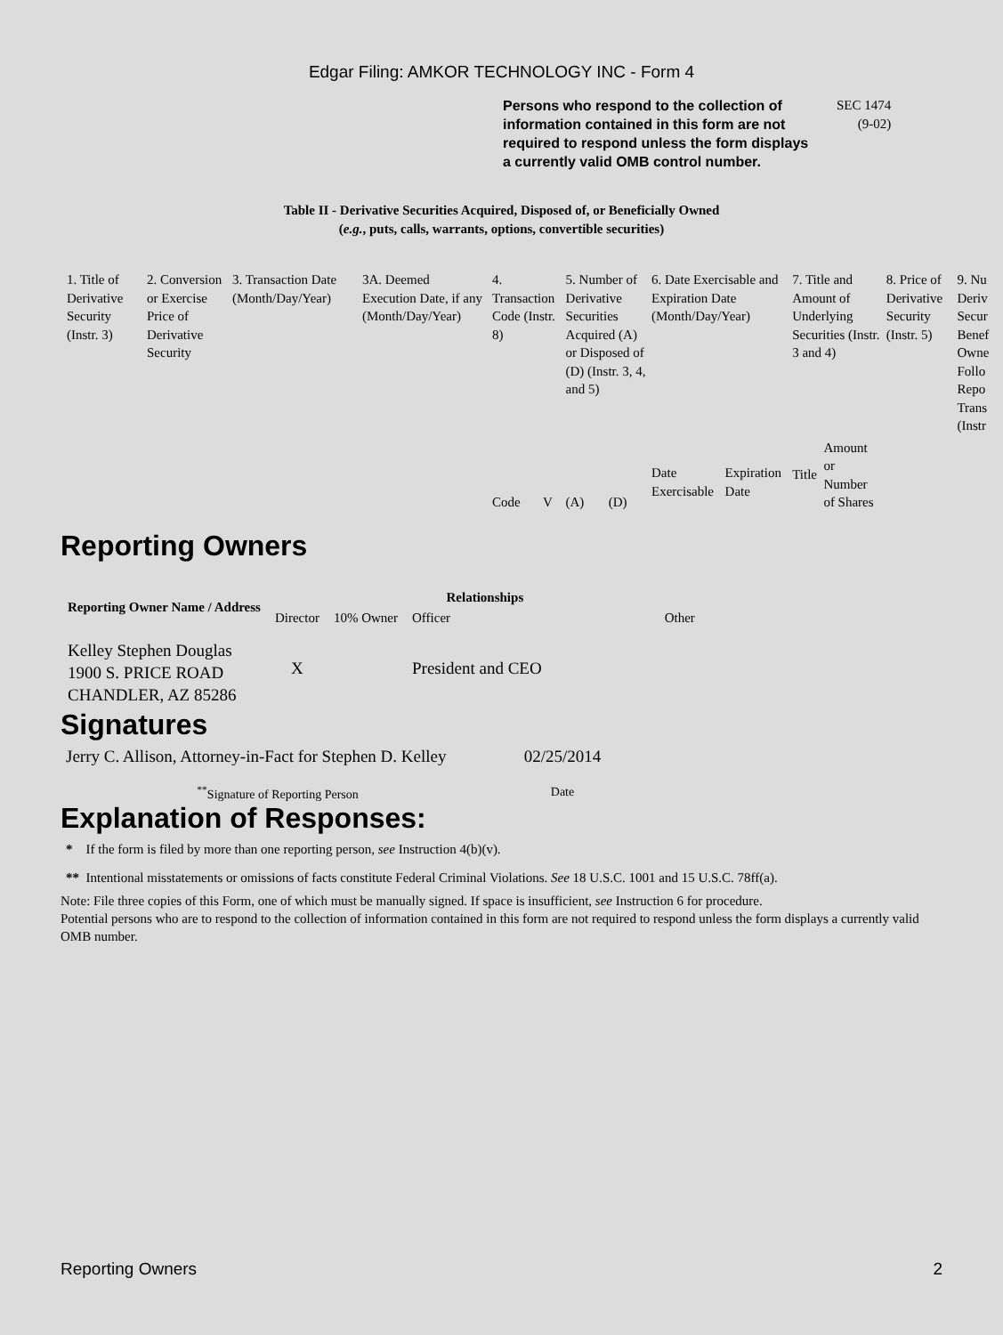Edgar Filing: AMKOR TECHNOLOGY INC - Form 4
Persons who respond to the collection of information contained in this form are not required to respond unless the form displays a currently valid OMB control number.
SEC 1474
(9-02)
Table II - Derivative Securities Acquired, Disposed of, or Beneficially Owned
(e.g., puts, calls, warrants, options, convertible securities)
| 1. Title of Derivative Security (Instr. 3) | 2. Conversion or Exercise Price of Derivative Security | 3. Transaction Date (Month/Day/Year) | 3A. Deemed Execution Date, if any (Month/Day/Year) | 4. Transaction Code (Instr. 8) | | 5. Number of Derivative Securities Acquired (A) or Disposed of (D) (Instr. 3, 4, and 5) | | 6. Date Exercisable and Expiration Date (Month/Day/Year) | | 7. Title and Amount of Underlying Securities (Instr. 3 and 4) | | 8. Price of Derivative Security (Instr. 5) | 9. Nu Deriv Secur Benef Owne Follo Repo Trans (Instr |
| | | | | Code | V | (A) | (D) | Date Exercisable | Expiration Date | Title | Amount or Number of Shares | | |
Reporting Owners
| Reporting Owner Name / Address | Relationships | | | |
| --- | --- | --- | --- | --- |
| | Director | 10% Owner | Officer | Other |
| Kelley Stephen Douglas 1900 S. PRICE ROAD CHANDLER, AZ 85286 | X | | President and CEO | |
Signatures
| Jerry C. Allison, Attorney-in-Fact for Stephen D. Kelley | 02/25/2014 |
| <sup>**</sup> Signature of Reporting Person | Date |
Explanation of Responses:
* If the form is filed by more than one reporting person, see Instruction 4(b)(v).
** Intentional misstatements or omissions of facts constitute Federal Criminal Violations. See 18 U.S.C. 1001 and 15 U.S.C. 78ff(a).
Note: File three copies of this Form, one of which must be manually signed. If space is insufficient, see Instruction 6 for procedure.
Potential persons who are to respond to the collection of information contained in this form are not required to respond unless the form displays a currently valid OMB number.
Reporting Owners 2